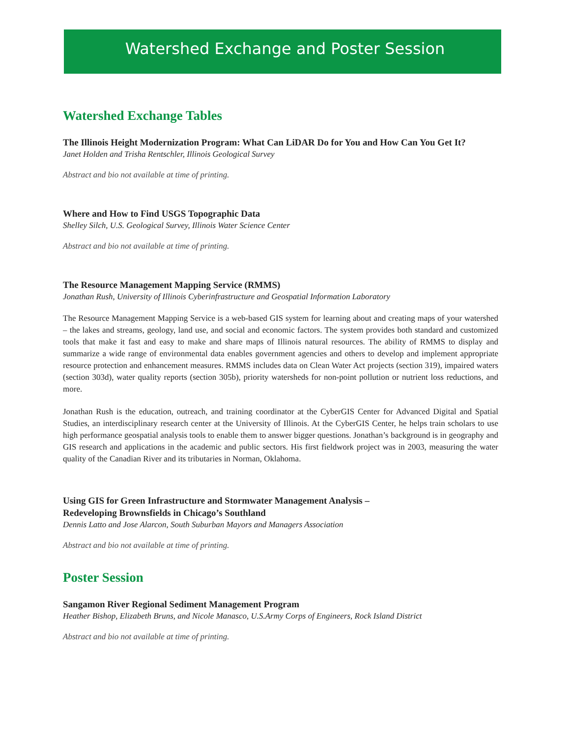Watershed Exchange and Poster Session
Watershed Exchange Tables
The Illinois Height Modernization Program: What Can LiDAR Do for You and How Can You Get It?
Janet Holden and Trisha Rentschler, Illinois Geological Survey
Abstract and bio not available at time of printing.
Where and How to Find USGS Topographic Data
Shelley Silch, U.S. Geological Survey, Illinois Water Science Center
Abstract and bio not available at time of printing.
The Resource Management Mapping Service (RMMS)
Jonathan Rush, University of Illinois Cyberinfrastructure and Geospatial Information Laboratory
The Resource Management Mapping Service is a web-based GIS system for learning about and creating maps of your watershed – the lakes and streams, geology, land use, and social and economic factors. The system provides both standard and customized tools that make it fast and easy to make and share maps of Illinois natural resources. The ability of RMMS to display and summarize a wide range of environmental data enables government agencies and others to develop and implement appropriate resource protection and enhancement measures. RMMS includes data on Clean Water Act projects (section 319), impaired waters (section 303d), water quality reports (section 305b), priority watersheds for non-point pollution or nutrient loss reductions, and more.
Jonathan Rush is the education, outreach, and training coordinator at the CyberGIS Center for Advanced Digital and Spatial Studies, an interdisciplinary research center at the University of Illinois. At the CyberGIS Center, he helps train scholars to use high performance geospatial analysis tools to enable them to answer bigger questions. Jonathan’s background is in geography and GIS research and applications in the academic and public sectors. His first fieldwork project was in 2003, measuring the water quality of the Canadian River and its tributaries in Norman, Oklahoma.
Using GIS for Green Infrastructure and Stormwater Management Analysis –
Redeveloping Brownsfields in Chicago’s Southland
Dennis Latto and Jose Alarcon, South Suburban Mayors and Managers Association
Abstract and bio not available at time of printing.
Poster Session
Sangamon River Regional Sediment Management Program
Heather Bishop, Elizabeth Bruns, and Nicole Manasco, U.S.Army Corps of Engineers, Rock Island District
Abstract and bio not available at time of printing.